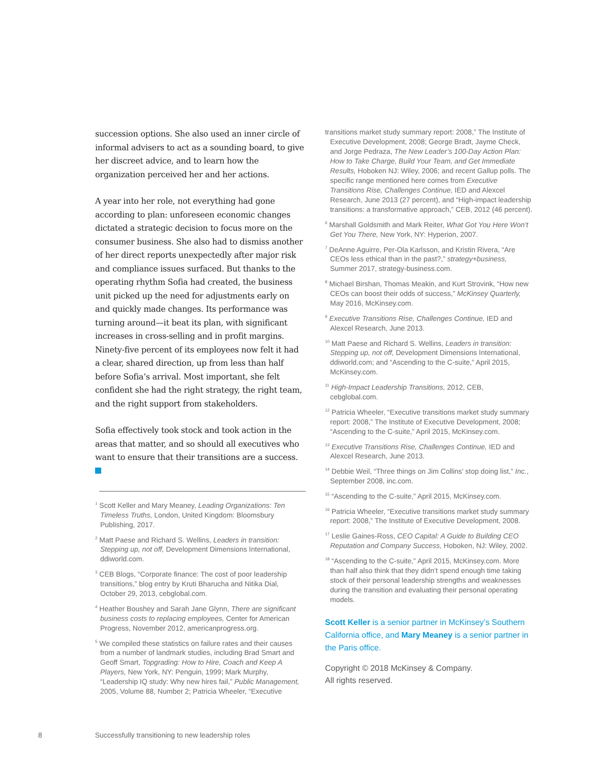succession options. She also used an inner circle of informal advisers to act as a sounding board, to give her discreet advice, and to learn how the organization perceived her and her actions.
A year into her role, not everything had gone according to plan: unforeseen economic changes dictated a strategic decision to focus more on the consumer business. She also had to dismiss another of her direct reports unexpectedly after major risk and compliance issues surfaced. But thanks to the operating rhythm Sofia had created, the business unit picked up the need for adjustments early on and quickly made changes. Its performance was turning around—it beat its plan, with significant increases in cross-selling and in profit margins. Ninety-five percent of its employees now felt it had a clear, shared direction, up from less than half before Sofia’s arrival. Most important, she felt confident she had the right strategy, the right team, and the right support from stakeholders.
Sofia effectively took stock and took action in the areas that matter, and so should all executives who want to ensure that their transitions are a success.
<sup>1</sup> Scott Keller and Mary Meaney, Leading Organizations: Ten Timeless Truths, London, United Kingdom: Bloomsbury Publishing, 2017.
<sup>2</sup> Matt Paese and Richard S. Wellins, Leaders in transition: Stepping up, not off, Development Dimensions International, ddiworld.com.
<sup>3</sup> CEB Blogs, “Corporate finance: The cost of poor leadership transitions,” blog entry by Kruti Bharucha and Nitika Dial, October 29, 2013, cebglobal.com.
<sup>4</sup> Heather Boushey and Sarah Jane Glynn, There are significant business costs to replacing employees, Center for American Progress, November 2012, americanprogress.org.
<sup>5</sup> We compiled these statistics on failure rates and their causes from a number of landmark studies, including Brad Smart and Geoff Smart, Topgrading: How to Hire, Coach and Keep A Players, New York, NY: Penguin, 1999; Mark Murphy, “Leadership IQ study: Why new hires fail,” Public Management, 2005, Volume 88, Number 2; Patricia Wheeler, “Executive
transitions market study summary report: 2008,” The Institute of Executive Development, 2008; George Bradt, Jayme Check, and Jorge Pedraza, The New Leader’s 100-Day Action Plan: How to Take Charge, Build Your Team, and Get Immediate Results, Hoboken NJ: Wiley, 2006; and recent Gallup polls. The specific range mentioned here comes from Executive Transitions Rise, Challenges Continue, IED and Alexcel Research, June 2013 (27 percent), and “High-impact leadership transitions: a transformative approach,” CEB, 2012 (46 percent).
<sup>6</sup> Marshall Goldsmith and Mark Reiter, What Got You Here Won’t Get You There, New York, NY: Hyperion, 2007.
<sup>7</sup> DeAnne Aguirre, Per-Ola Karlsson, and Kristin Rivera, “Are CEOs less ethical than in the past?,” strategy+business, Summer 2017, strategy-business.com.
<sup>8</sup> Michael Birshan, Thomas Meakin, and Kurt Strovink, “How new CEOs can boost their odds of success,” McKinsey Quarterly, May 2016, McKinsey.com.
<sup>9</sup> Executive Transitions Rise, Challenges Continue, IED and Alexcel Research, June 2013.
<sup>10</sup> Matt Paese and Richard S. Wellins, Leaders in transition: Stepping up, not off, Development Dimensions International, ddiworld.com; and “Ascending to the C-suite,” April 2015, McKinsey.com.
<sup>11</sup> High-Impact Leadership Transitions, 2012, CEB, cebglobal.com.
<sup>12</sup> Patricia Wheeler, “Executive transitions market study summary report: 2008,” The Institute of Executive Development, 2008; “Ascending to the C-suite,” April 2015, McKinsey.com.
<sup>13</sup> Executive Transitions Rise, Challenges Continue, IED and Alexcel Research, June 2013.
<sup>14</sup> Debbie Weil, “Three things on Jim Collins’ stop doing list,” Inc., September 2008, inc.com.
<sup>15</sup> “Ascending to the C-suite,” April 2015, McKinsey.com.
<sup>16</sup> Patricia Wheeler, “Executive transitions market study summary report: 2008,” The Institute of Executive Development, 2008.
<sup>17</sup> Leslie Gaines-Ross, CEO Capital: A Guide to Building CEO Reputation and Company Success, Hoboken, NJ: Wiley, 2002.
<sup>18</sup> “Ascending to the C-suite,” April 2015, McKinsey.com. More than half also think that they didn’t spend enough time taking stock of their personal leadership strengths and weaknesses during the transition and evaluating their personal operating models.
Scott Keller is a senior partner in McKinsey’s Southern California office, and Mary Meaney is a senior partner in the Paris office.
Copyright © 2018 McKinsey & Company.
All rights reserved.
8 Successfully transitioning to new leadership roles